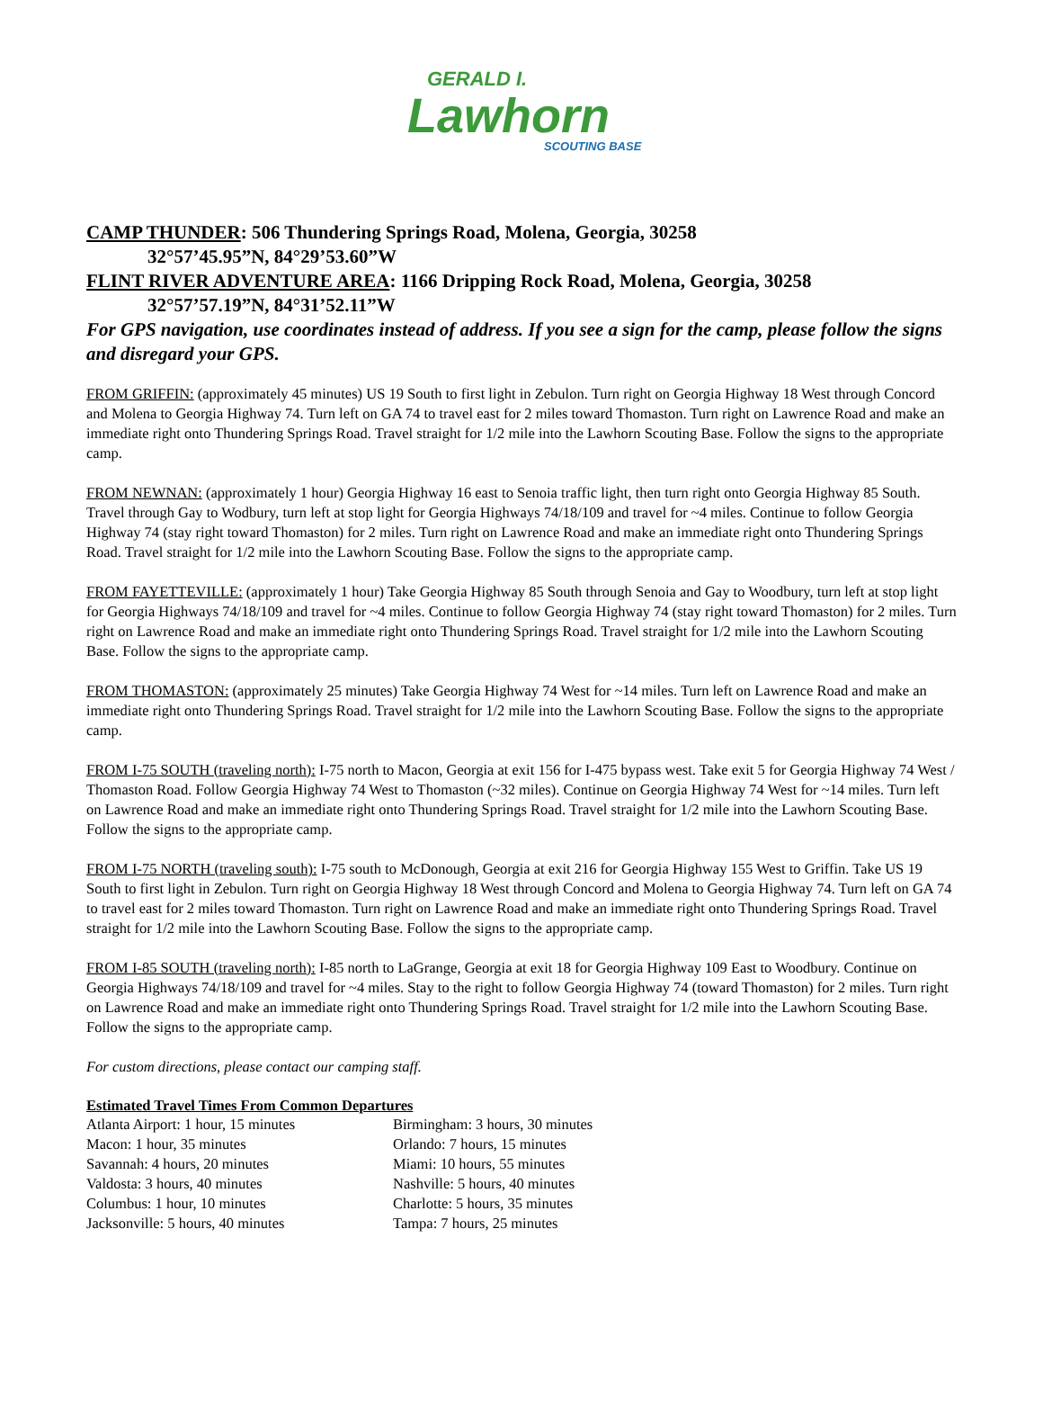GERALD I.
Lawhorn
SCOUTING BASE
CAMP THUNDER: 506 Thundering Springs Road, Molena, Georgia, 30258
32°57’45.95”N, 84°29’53.60”W
FLINT RIVER ADVENTURE AREA: 1166 Dripping Rock Road, Molena, Georgia, 30258
32°57’57.19”N, 84°31’52.11”W
For GPS navigation, use coordinates instead of address. If you see a sign for the camp, please follow the signs and disregard your GPS.
FROM GRIFFIN: (approximately 45 minutes) US 19 South to first light in Zebulon. Turn right on Georgia Highway 18 West through Concord and Molena to Georgia Highway 74. Turn left on GA 74 to travel east for 2 miles toward Thomaston. Turn right on Lawrence Road and make an immediate right onto Thundering Springs Road. Travel straight for 1/2 mile into the Lawhorn Scouting Base. Follow the signs to the appropriate camp.
FROM NEWNAN: (approximately 1 hour) Georgia Highway 16 east to Senoia traffic light, then turn right onto Georgia Highway 85 South. Travel through Gay to Wodbury, turn left at stop light for Georgia Highways 74/18/109 and travel for ~4 miles. Continue to follow Georgia Highway 74 (stay right toward Thomaston) for 2 miles. Turn right on Lawrence Road and make an immediate right onto Thundering Springs Road. Travel straight for 1/2 mile into the Lawhorn Scouting Base. Follow the signs to the appropriate camp.
FROM FAYETTEVILLE: (approximately 1 hour) Take Georgia Highway 85 South through Senoia and Gay to Woodbury, turn left at stop light for Georgia Highways 74/18/109 and travel for ~4 miles. Continue to follow Georgia Highway 74 (stay right toward Thomaston) for 2 miles. Turn right on Lawrence Road and make an immediate right onto Thundering Springs Road. Travel straight for 1/2 mile into the Lawhorn Scouting Base. Follow the signs to the appropriate camp.
FROM THOMASTON: (approximately 25 minutes) Take Georgia Highway 74 West for ~14 miles. Turn left on Lawrence Road and make an immediate right onto Thundering Springs Road. Travel straight for 1/2 mile into the Lawhorn Scouting Base. Follow the signs to the appropriate camp.
FROM I-75 SOUTH (traveling north): I-75 north to Macon, Georgia at exit 156 for I-475 bypass west. Take exit 5 for Georgia Highway 74 West / Thomaston Road. Follow Georgia Highway 74 West to Thomaston (~32 miles). Continue on Georgia Highway 74 West for ~14 miles. Turn left on Lawrence Road and make an immediate right onto Thundering Springs Road. Travel straight for 1/2 mile into the Lawhorn Scouting Base. Follow the signs to the appropriate camp.
FROM I-75 NORTH (traveling south): I-75 south to McDonough, Georgia at exit 216 for Georgia Highway 155 West to Griffin. Take US 19 South to first light in Zebulon. Turn right on Georgia Highway 18 West through Concord and Molena to Georgia Highway 74. Turn left on GA 74 to travel east for 2 miles toward Thomaston. Turn right on Lawrence Road and make an immediate right onto Thundering Springs Road. Travel straight for 1/2 mile into the Lawhorn Scouting Base. Follow the signs to the appropriate camp.
FROM I-85 SOUTH (traveling north): I-85 north to LaGrange, Georgia at exit 18 for Georgia Highway 109 East to Woodbury. Continue on Georgia Highways 74/18/109 and travel for ~4 miles. Stay to the right to follow Georgia Highway 74 (toward Thomaston) for 2 miles. Turn right on Lawrence Road and make an immediate right onto Thundering Springs Road. Travel straight for 1/2 mile into the Lawhorn Scouting Base. Follow the signs to the appropriate camp.
For custom directions, please contact our camping staff.
Estimated Travel Times From Common Departures
| Atlanta Airport: 1 hour, 15 minutes | Birmingham: 3 hours, 30 minutes |
| Macon: 1 hour, 35 minutes | Orlando: 7 hours, 15 minutes |
| Savannah: 4 hours, 20 minutes | Miami: 10 hours, 55 minutes |
| Valdosta: 3 hours, 40 minutes | Nashville: 5 hours, 40 minutes |
| Columbus: 1 hour, 10 minutes | Charlotte: 5 hours, 35 minutes |
| Jacksonville: 5 hours, 40 minutes | Tampa: 7 hours, 25 minutes |